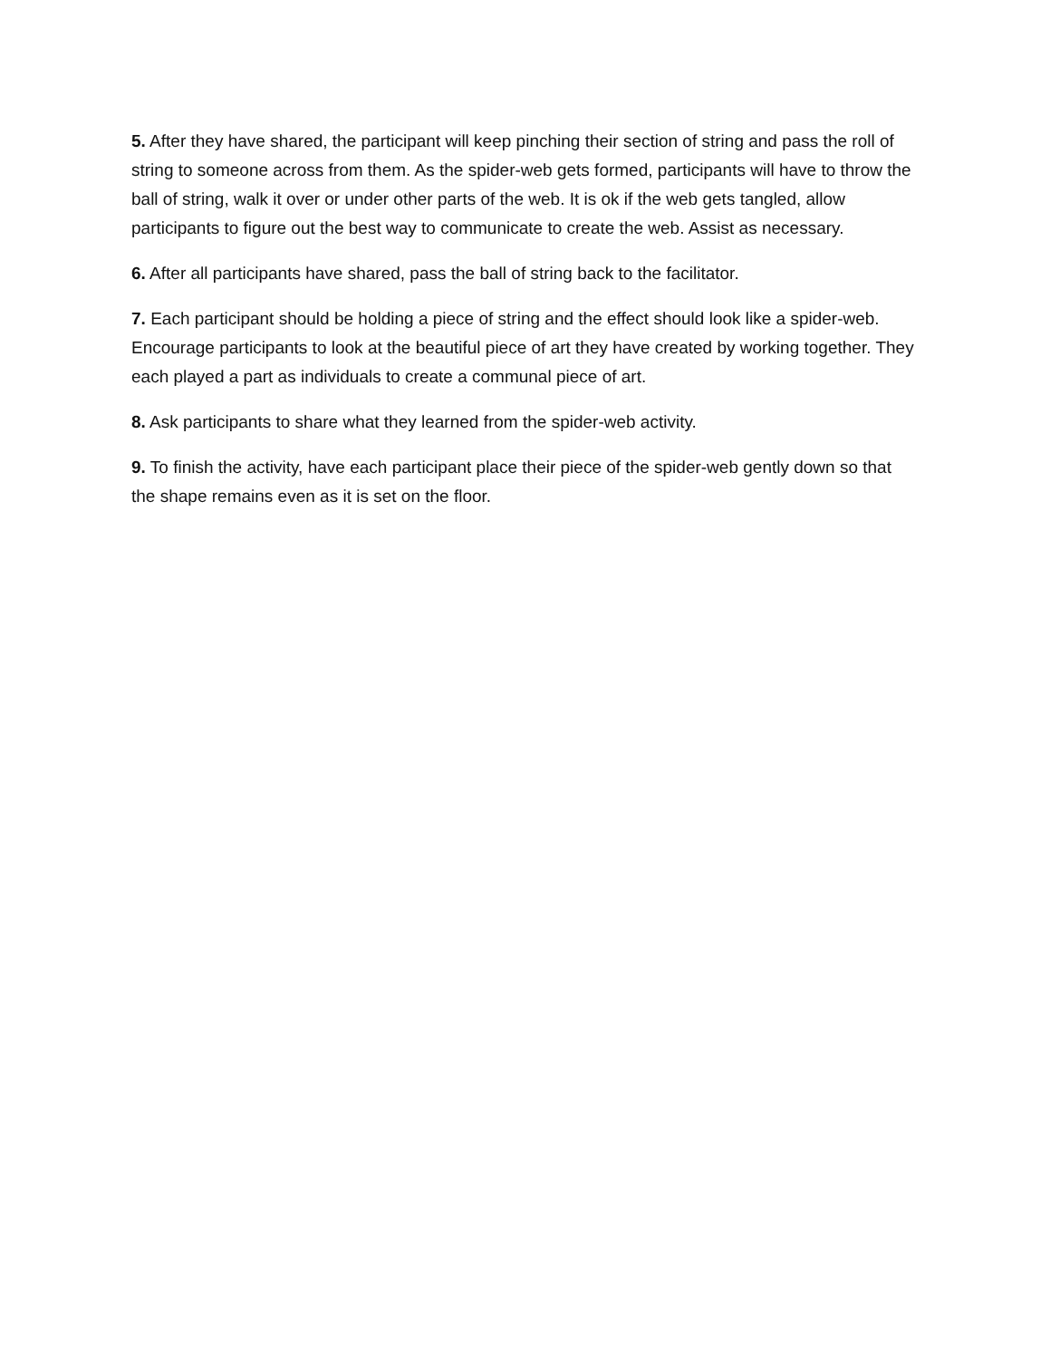5. After they have shared, the participant will keep pinching their section of string and pass the roll of string to someone across from them. As the spider-web gets formed, participants will have to throw the ball of string, walk it over or under other parts of the web. It is ok if the web gets tangled, allow participants to figure out the best way to communicate to create the web. Assist as necessary.
6. After all participants have shared, pass the ball of string back to the facilitator.
7. Each participant should be holding a piece of string and the effect should look like a spider-web. Encourage participants to look at the beautiful piece of art they have created by working together. They each played a part as individuals to create a communal piece of art.
8. Ask participants to share what they learned from the spider-web activity.
9. To finish the activity, have each participant place their piece of the spider-web gently down so that the shape remains even as it is set on the floor.